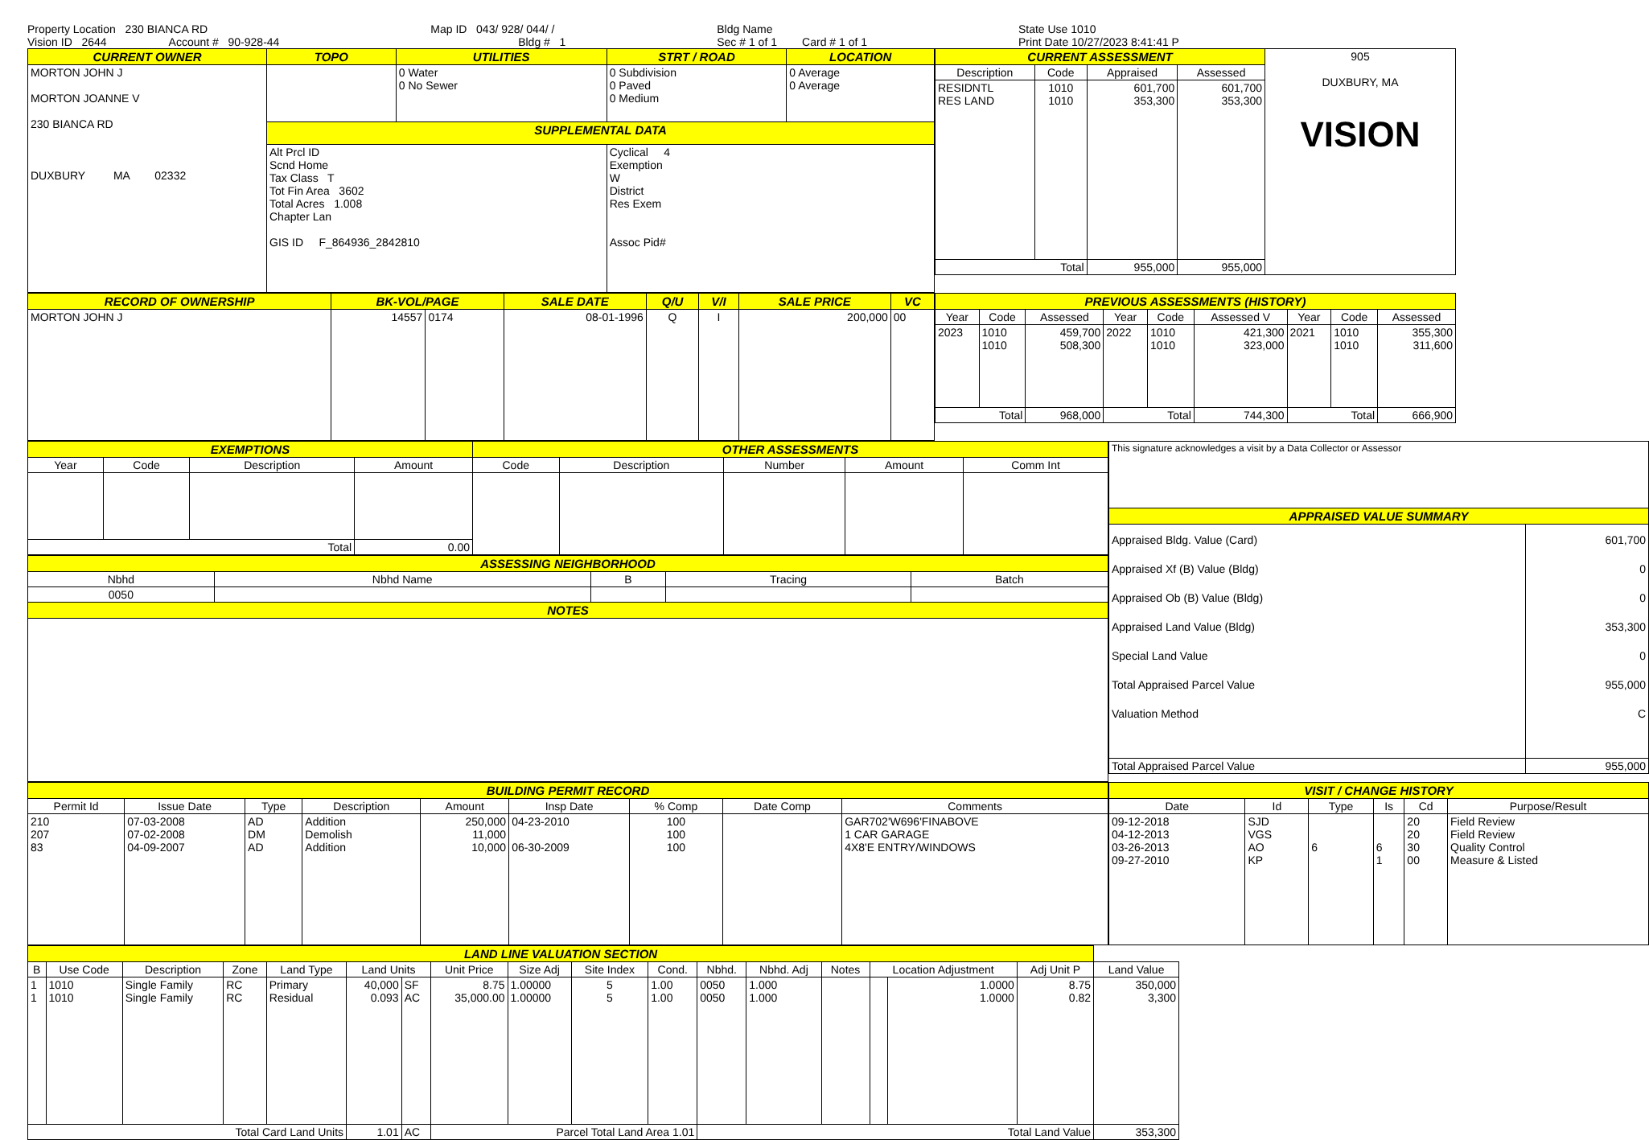Property Location 230 BIANCA RD
Vision ID 2644 Account # 90-928-44
Map ID 043/ 928/ 044/ /
Bldg # 1
Bldg Name
Sec # 1 of 1 Card # 1 of 1
State Use 1010
Print Date 10/27/2023 8:41:41 P
| CURRENT OWNER | TOPO | UTILITIES | STRT / ROAD | LOCATION |
| --- | --- | --- | --- | --- |
| MORTON JOHN J MORTON JOANNE V 230 BIANCA RD DUXBURY MA 02332 | | 0 Water 0 No Sewer | 0 Subdivision 0 Paved 0 Medium | 0 Average 0 Average |
| | SUPPLEMENTAL DATA | | | |
| | Alt Prcl ID Scnd Home Tax Class T Tot Fin Area 3602 Total Acres 1.008 Chapter Lan GIS ID F_864936_2842810 | | Cyclical 4 Exemption W District Res Exem Assoc Pid# | |
| CURRENT ASSESSMENT | | | | 905 DUXBURY, MA VISION |
| Description | Code | Appraised | Assessed | |
| RESIDNTL RES LAND | 1010 1010 | 601,700 353,300 | 601,700 353,300 | |
| Total | | 955,000 | 955,000 | |
| RECORD OF OWNERSHIP | BK-VOL/PAGE | | SALE DATE | Q/U | V/I | SALE PRICE | VC |
| --- | --- | --- | --- | --- | --- | --- | --- |
| MORTON JOHN J | 14557 | 0174 | 08-01-1996 | Q | I | 200,000 | 00 |
| PREVIOUS ASSESSMENTS (HISTORY) | | | | | | | | |
| --- | --- | --- | --- | --- | --- | --- | --- | --- |
| Year | Code | Assessed | Year | Code | Assessed V | Year | Code | Assessed |
| 2023 | 1010 1010 | 459,700 508,300 | 2022 | 1010 1010 | 421,300 323,000 | 2021 | 1010 1010 | 355,300 311,600 |
| Total | | 968,000 | Total | | 744,300 | Total | | 666,900 |
| EXEMPTIONS | | | | OTHER ASSESSMENTS | | | | |
| --- | --- | --- | --- | --- | --- | --- | --- | --- |
| Year | Code | Description | Amount | Code | Description | Number | Amount | Comm Int |
| Total | | | 0.00 | | | | | |
| ASSESSING NEIGHBORHOOD | | | | |
| --- | --- | --- | --- | --- |
| Nbhd | Nbhd Name | B | Tracing | Batch |
| 0050 | | | | |
| NOTES | | | | |
| This signature acknowledges a visit by a Data Collector or Assessor | |
| APPRAISED VALUE SUMMARY | |
| Appraised Bldg. Value (Card) Appraised Xf (B) Value (Bldg) Appraised Ob (B) Value (Bldg) Appraised Land Value (Bldg) Special Land Value Total Appraised Parcel Value Valuation Method | 601,700 0 0 353,300 0 955,000 C |
| Total Appraised Parcel Value | 955,000 |
| BUILDING PERMIT RECORD | | | | | | | | |
| --- | --- | --- | --- | --- | --- | --- | --- | --- |
| Permit Id | Issue Date | Type | Description | Amount | Insp Date | % Comp | Date Comp | Comments |
| 210 207 83 | 07-03-2008 07-02-2008 04-09-2007 | AD DM AD | Addition Demolish Addition | 250,000 11,000 10,000 | 04-23-2010 06-30-2009 | 100 100 100 | | GAR702'W696'FINABOVE 1 CAR GARAGE 4X8'E ENTRY/WINDOWS |
| VISIT / CHANGE HISTORY | | | | | |
| --- | --- | --- | --- | --- | --- |
| Date | Id | Type | Is | Cd | Purpose/Result |
| 09-12-2018 04-12-2013 03-26-2013 09-27-2010 | SJD VGS AO KP | 6 | 6 1 | 20 20 30 00 | Field Review Field Review Quality Control Measure & Listed |
| LAND LINE VALUATION SECTION | | | | | | | | | | | | | | | | | |
| --- | --- | --- | --- | --- | --- | --- | --- | --- | --- | --- | --- | --- | --- | --- | --- | --- | --- |
| B | Use Code | Description | Zone | Land Type | Land Units | | Unit Price | Size Adj | Site Index | Cond. | Nbhd. | Nbhd. Adj | Notes | Location Adjustment | | Adj Unit P | Land Value |
| 1 1 | 1010 1010 | Single Family Single Family | RC RC | Primary Residual | 40,000 0.093 | SF AC | 8.75 35,000.00 | 1.00000 1.00000 | 5 5 | 1.00 1.00 | 0050 0050 | 1.000 1.000 | | | 1.0000 1.0000 | 8.75 0.82 | 350,000 3,300 |
| Total Card Land Units | | | | | 1.01 | AC | Parcel Total Land Area 1.01 | | | | Total Land Value | | | | | | 353,300 |